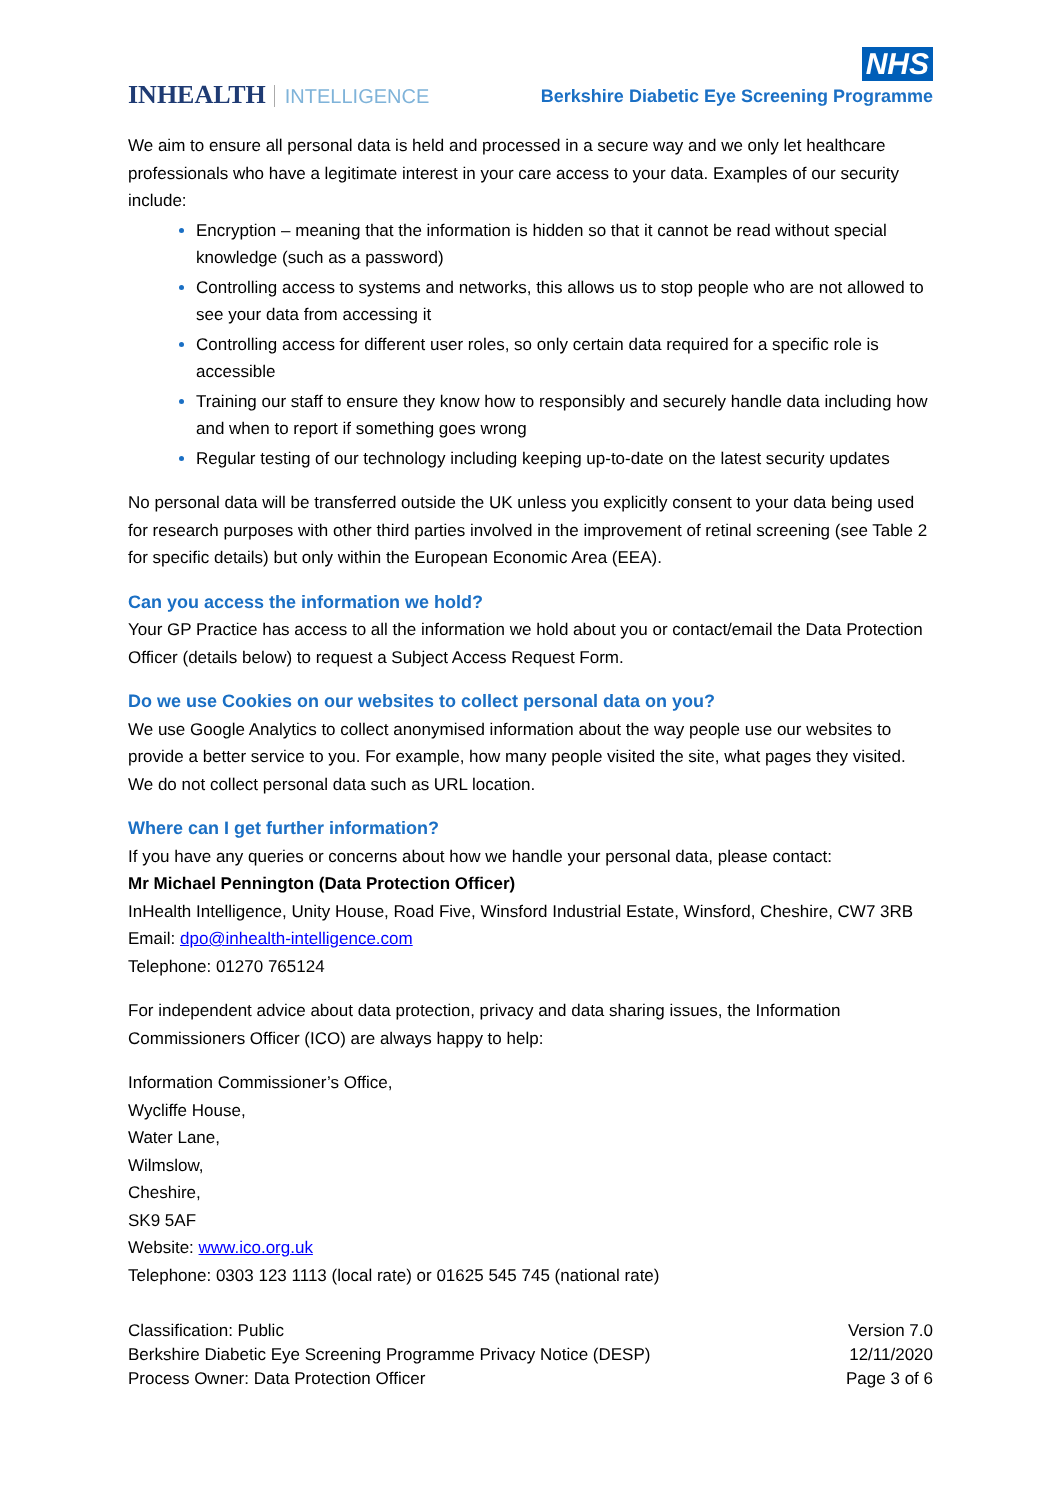INHEALTH INTELLIGENCE
NHS
Berkshire Diabetic Eye Screening Programme
We aim to ensure all personal data is held and processed in a secure way and we only let healthcare professionals who have a legitimate interest in your care access to your data. Examples of our security include:
Encryption – meaning that the information is hidden so that it cannot be read without special knowledge (such as a password)
Controlling access to systems and networks, this allows us to stop people who are not allowed to see your data from accessing it
Controlling access for different user roles, so only certain data required for a specific role is accessible
Training our staff to ensure they know how to responsibly and securely handle data including how and when to report if something goes wrong
Regular testing of our technology including keeping up-to-date on the latest security updates
No personal data will be transferred outside the UK unless you explicitly consent to your data being used for research purposes with other third parties involved in the improvement of retinal screening (see Table 2 for specific details) but only within the European Economic Area (EEA).
Can you access the information we hold?
Your GP Practice has access to all the information we hold about you or contact/email the Data Protection Officer (details below) to request a Subject Access Request Form.
Do we use Cookies on our websites to collect personal data on you?
We use Google Analytics to collect anonymised information about the way people use our websites to provide a better service to you. For example, how many people visited the site, what pages they visited. We do not collect personal data such as URL location.
Where can I get further information?
If you have any queries or concerns about how we handle your personal data, please contact:
Mr Michael Pennington (Data Protection Officer)
InHealth Intelligence, Unity House, Road Five, Winsford Industrial Estate, Winsford, Cheshire, CW7 3RB
Email: dpo@inhealth-intelligence.com
Telephone: 01270 765124
For independent advice about data protection, privacy and data sharing issues, the Information Commissioners Officer (ICO) are always happy to help:
Information Commissioner’s Office,
Wycliffe House,
Water Lane,
Wilmslow,
Cheshire,
SK9 5AF
Website: www.ico.org.uk
Telephone: 0303 123 1113 (local rate) or 01625 545 745 (national rate)
Classification: Public
Berkshire Diabetic Eye Screening Programme Privacy Notice (DESP)
Process Owner: Data Protection Officer
Version 7.0
12/11/2020
Page 3 of 6